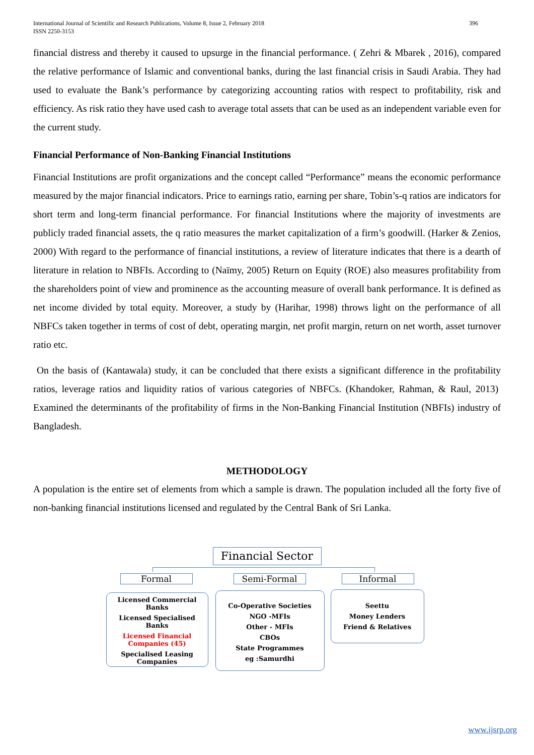International Journal of Scientific and Research Publications, Volume 8, Issue 2, February 2018
ISSN 2250-3153
396
financial distress and thereby it caused to upsurge in the financial performance. ( Zehri & Mbarek , 2016), compared the relative performance of Islamic and conventional banks, during the last financial crisis in Saudi Arabia. They had used to evaluate the Bank’s performance by categorizing accounting ratios with respect to profitability, risk and efficiency. As risk ratio they have used cash to average total assets that can be used as an independent variable even for the current study.
Financial Performance of Non-Banking Financial Institutions
Financial Institutions are profit organizations and the concept called “Performance” means the economic performance measured by the major financial indicators. Price to earnings ratio, earning per share, Tobin’s-q ratios are indicators for short term and long-term financial performance. For financial Institutions where the majority of investments are publicly traded financial assets, the q ratio measures the market capitalization of a firm’s goodwill. (Harker & Zenios, 2000) With regard to the performance of financial institutions, a review of literature indicates that there is a dearth of literature in relation to NBFIs. According to (Naïmy, 2005) Return on Equity (ROE) also measures profitability from the shareholders point of view and prominence as the accounting measure of overall bank performance. It is defined as net income divided by total equity. Moreover, a study by (Harihar, 1998) throws light on the performance of all NBFCs taken together in terms of cost of debt, operating margin, net profit margin, return on net worth, asset turnover ratio etc.
On the basis of (Kantawala) study, it can be concluded that there exists a significant difference in the profitability ratios, leverage ratios and liquidity ratios of various categories of NBFCs. (Khandoker, Rahman, & Raul, 2013) Examined the determinants of the profitability of firms in the Non-Banking Financial Institution (NBFIs) industry of Bangladesh.
METHODOLOGY
A population is the entire set of elements from which a sample is drawn. The population included all the forty five of non-banking financial institutions licensed and regulated by the Central Bank of Sri Lanka.
Financial Sector
Formal Semi-Formal Informal
Licensed Commercial Banks
Licensed Specialised Banks
Licensed Financial Companies (45)
Specialised Leasing Companies
Co-Operative Societies
NGO -MFIs
Other - MFIs
CBOs
State Programmes
eg :Samurdhi
Seettu
Money Lenders
Friend & Relatives
www.ijsrp.org